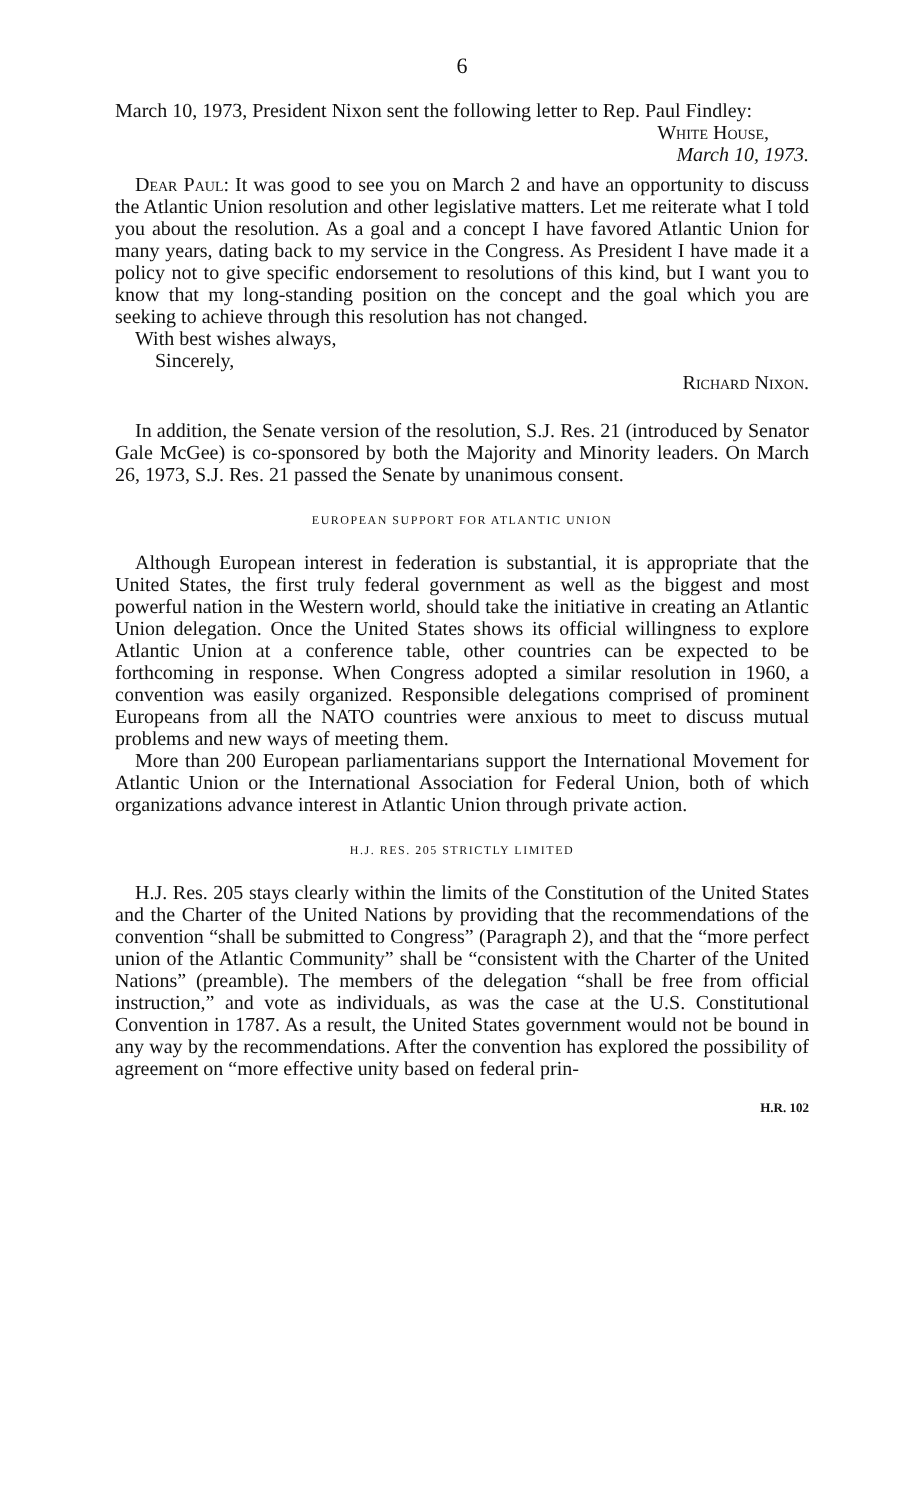6
March 10, 1973, President Nixon sent the following letter to Rep. Paul Findley:
White House,
March 10, 1973.
Dear Paul: It was good to see you on March 2 and have an opportunity to discuss the Atlantic Union resolution and other legislative matters. Let me reiterate what I told you about the resolution. As a goal and a concept I have favored Atlantic Union for many years, dating back to my service in the Congress. As President I have made it a policy not to give specific endorsement to resolutions of this kind, but I want you to know that my long-standing position on the concept and the goal which you are seeking to achieve through this resolution has not changed.
With best wishes always,
Sincerely,
Richard Nixon.
In addition, the Senate version of the resolution, S.J. Res. 21 (introduced by Senator Gale McGee) is co-sponsored by both the Majority and Minority leaders. On March 26, 1973, S.J. Res. 21 passed the Senate by unanimous consent.
EUROPEAN SUPPORT FOR ATLANTIC UNION
Although European interest in federation is substantial, it is appropriate that the United States, the first truly federal government as well as the biggest and most powerful nation in the Western world, should take the initiative in creating an Atlantic Union delegation. Once the United States shows its official willingness to explore Atlantic Union at a conference table, other countries can be expected to be forthcoming in response. When Congress adopted a similar resolution in 1960, a convention was easily organized. Responsible delegations comprised of prominent Europeans from all the NATO countries were anxious to meet to discuss mutual problems and new ways of meeting them.
More than 200 European parliamentarians support the International Movement for Atlantic Union or the International Association for Federal Union, both of which organizations advance interest in Atlantic Union through private action.
H.J. RES. 205 STRICTLY LIMITED
H.J. Res. 205 stays clearly within the limits of the Constitution of the United States and the Charter of the United Nations by providing that the recommendations of the convention “shall be submitted to Congress” (Paragraph 2), and that the “more perfect union of the Atlantic Community” shall be “consistent with the Charter of the United Nations” (preamble). The members of the delegation “shall be free from official instruction,” and vote as individuals, as was the case at the U.S. Constitutional Convention in 1787. As a result, the United States government would not be bound in any way by the recommendations. After the convention has explored the possibility of agreement on “more effective unity based on federal prin-
H.R. 102